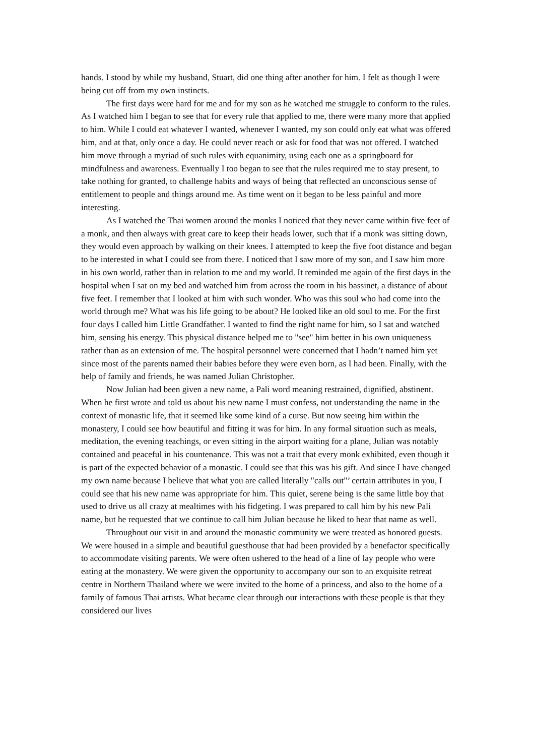hands. I stood by while my husband, Stuart, did one thing after another for him. I felt as though I were being cut off from my own instincts.
The first days were hard for me and for my son as he watched me struggle to conform to the rules. As I watched him I began to see that for every rule that applied to me, there were many more that applied to him. While I could eat whatever I wanted, whenever I wanted, my son could only eat what was offered him, and at that, only once a day. He could never reach or ask for food that was not offered. I watched him move through a myriad of such rules with equanimity, using each one as a springboard for mindfulness and awareness. Eventually I too began to see that the rules required me to stay present, to take nothing for granted, to challenge habits and ways of being that reflected an unconscious sense of entitlement to people and things around me. As time went on it began to be less painful and more interesting.
As I watched the Thai women around the monks I noticed that they never came within five feet of a monk, and then always with great care to keep their heads lower, such that if a monk was sitting down, they would even approach by walking on their knees. I attempted to keep the five foot distance and began to be interested in what I could see from there. I noticed that I saw more of my son, and I saw him more in his own world, rather than in relation to me and my world. It reminded me again of the first days in the hospital when I sat on my bed and watched him from across the room in his bassinet, a distance of about five feet. I remember that I looked at him with such wonder. Who was this soul who had come into the world through me? What was his life going to be about? He looked like an old soul to me. For the first four days I called him Little Grandfather. I wanted to find the right name for him, so I sat and watched him, sensing his energy. This physical distance helped me to "see" him better in his own uniqueness rather than as an extension of me. The hospital personnel were concerned that I hadn’t named him yet since most of the parents named their babies before they were even born, as I had been. Finally, with the help of family and friends, he was named Julian Christopher.
Now Julian had been given a new name, a Pali word meaning restrained, dignified, abstinent. When he first wrote and told us about his new name I must confess, not understanding the name in the context of monastic life, that it seemed like some kind of a curse. But now seeing him within the monastery, I could see how beautiful and fitting it was for him. In any formal situation such as meals, meditation, the evening teachings, or even sitting in the airport waiting for a plane, Julian was notably contained and peaceful in his countenance. This was not a trait that every monk exhibited, even though it is part of the expected behavior of a monastic. I could see that this was his gift. And since I have changed my own name because I believe that what you are called literally "calls out"’ certain attributes in you, I could see that his new name was appropriate for him. This quiet, serene being is the same little boy that used to drive us all crazy at mealtimes with his fidgeting. I was prepared to call him by his new Pali name, but he requested that we continue to call him Julian because he liked to hear that name as well.
Throughout our visit in and around the monastic community we were treated as honored guests. We were housed in a simple and beautiful guesthouse that had been provided by a benefactor specifically to accommodate visiting parents. We were often ushered to the head of a line of lay people who were eating at the monastery. We were given the opportunity to accompany our son to an exquisite retreat centre in Northern Thailand where we were invited to the home of a princess, and also to the home of a family of famous Thai artists. What became clear through our interactions with these people is that they considered our lives